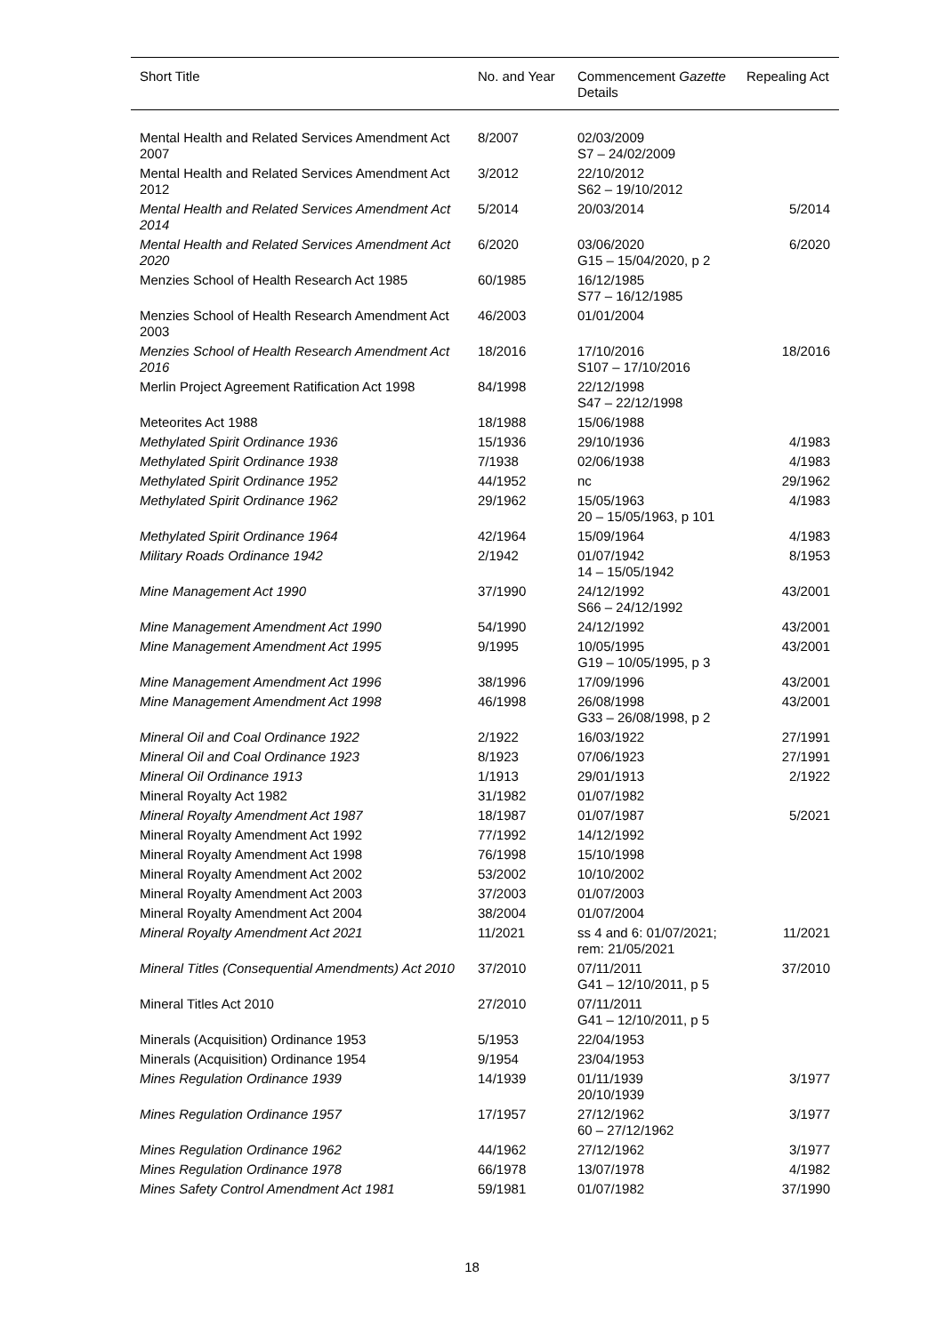| Short Title | No. and Year | Commencement Gazette Details | Repealing Act |
| --- | --- | --- | --- |
| Mental Health and Related Services Amendment Act 2007 | 8/2007 | 02/03/2009 S7 – 24/02/2009 | |
| Mental Health and Related Services Amendment Act 2012 | 3/2012 | 22/10/2012 S62 – 19/10/2012 | |
| Mental Health and Related Services Amendment Act 2014 | 5/2014 | 20/03/2014 | 5/2014 |
| Mental Health and Related Services Amendment Act 2020 | 6/2020 | 03/06/2020 G15 – 15/04/2020, p 2 | 6/2020 |
| Menzies School of Health Research Act 1985 | 60/1985 | 16/12/1985 S77 – 16/12/1985 | |
| Menzies School of Health Research Amendment Act 2003 | 46/2003 | 01/01/2004 | |
| Menzies School of Health Research Amendment Act 2016 | 18/2016 | 17/10/2016 S107 – 17/10/2016 | 18/2016 |
| Merlin Project Agreement Ratification Act 1998 | 84/1998 | 22/12/1998 S47 – 22/12/1998 | |
| Meteorites Act 1988 | 18/1988 | 15/06/1988 | |
| Methylated Spirit Ordinance 1936 | 15/1936 | 29/10/1936 | 4/1983 |
| Methylated Spirit Ordinance 1938 | 7/1938 | 02/06/1938 | 4/1983 |
| Methylated Spirit Ordinance 1952 | 44/1952 | nc | 29/1962 |
| Methylated Spirit Ordinance 1962 | 29/1962 | 15/05/1963 20 – 15/05/1963, p 101 | 4/1983 |
| Methylated Spirit Ordinance 1964 | 42/1964 | 15/09/1964 | 4/1983 |
| Military Roads Ordinance 1942 | 2/1942 | 01/07/1942 14 – 15/05/1942 | 8/1953 |
| Mine Management Act 1990 | 37/1990 | 24/12/1992 S66 – 24/12/1992 | 43/2001 |
| Mine Management Amendment Act 1990 | 54/1990 | 24/12/1992 | 43/2001 |
| Mine Management Amendment Act 1995 | 9/1995 | 10/05/1995 G19 – 10/05/1995, p 3 | 43/2001 |
| Mine Management Amendment Act 1996 | 38/1996 | 17/09/1996 | 43/2001 |
| Mine Management Amendment Act 1998 | 46/1998 | 26/08/1998 G33 – 26/08/1998, p 2 | 43/2001 |
| Mineral Oil and Coal Ordinance 1922 | 2/1922 | 16/03/1922 | 27/1991 |
| Mineral Oil and Coal Ordinance 1923 | 8/1923 | 07/06/1923 | 27/1991 |
| Mineral Oil Ordinance 1913 | 1/1913 | 29/01/1913 | 2/1922 |
| Mineral Royalty Act 1982 | 31/1982 | 01/07/1982 | |
| Mineral Royalty Amendment Act 1987 | 18/1987 | 01/07/1987 | 5/2021 |
| Mineral Royalty Amendment Act 1992 | 77/1992 | 14/12/1992 | |
| Mineral Royalty Amendment Act 1998 | 76/1998 | 15/10/1998 | |
| Mineral Royalty Amendment Act 2002 | 53/2002 | 10/10/2002 | |
| Mineral Royalty Amendment Act 2003 | 37/2003 | 01/07/2003 | |
| Mineral Royalty Amendment Act 2004 | 38/2004 | 01/07/2004 | |
| Mineral Royalty Amendment Act 2021 | 11/2021 | ss 4 and 6: 01/07/2021; rem: 21/05/2021 | 11/2021 |
| Mineral Titles (Consequential Amendments) Act 2010 | 37/2010 | 07/11/2011 G41 – 12/10/2011, p 5 | 37/2010 |
| Mineral Titles Act 2010 | 27/2010 | 07/11/2011 G41 – 12/10/2011, p 5 | |
| Minerals (Acquisition) Ordinance 1953 | 5/1953 | 22/04/1953 | |
| Minerals (Acquisition) Ordinance 1954 | 9/1954 | 23/04/1953 | |
| Mines Regulation Ordinance 1939 | 14/1939 | 01/11/1939 20/10/1939 | 3/1977 |
| Mines Regulation Ordinance 1957 | 17/1957 | 27/12/1962 60 – 27/12/1962 | 3/1977 |
| Mines Regulation Ordinance 1962 | 44/1962 | 27/12/1962 | 3/1977 |
| Mines Regulation Ordinance 1978 | 66/1978 | 13/07/1978 | 4/1982 |
| Mines Safety Control Amendment Act 1981 | 59/1981 | 01/07/1982 | 37/1990 |
18